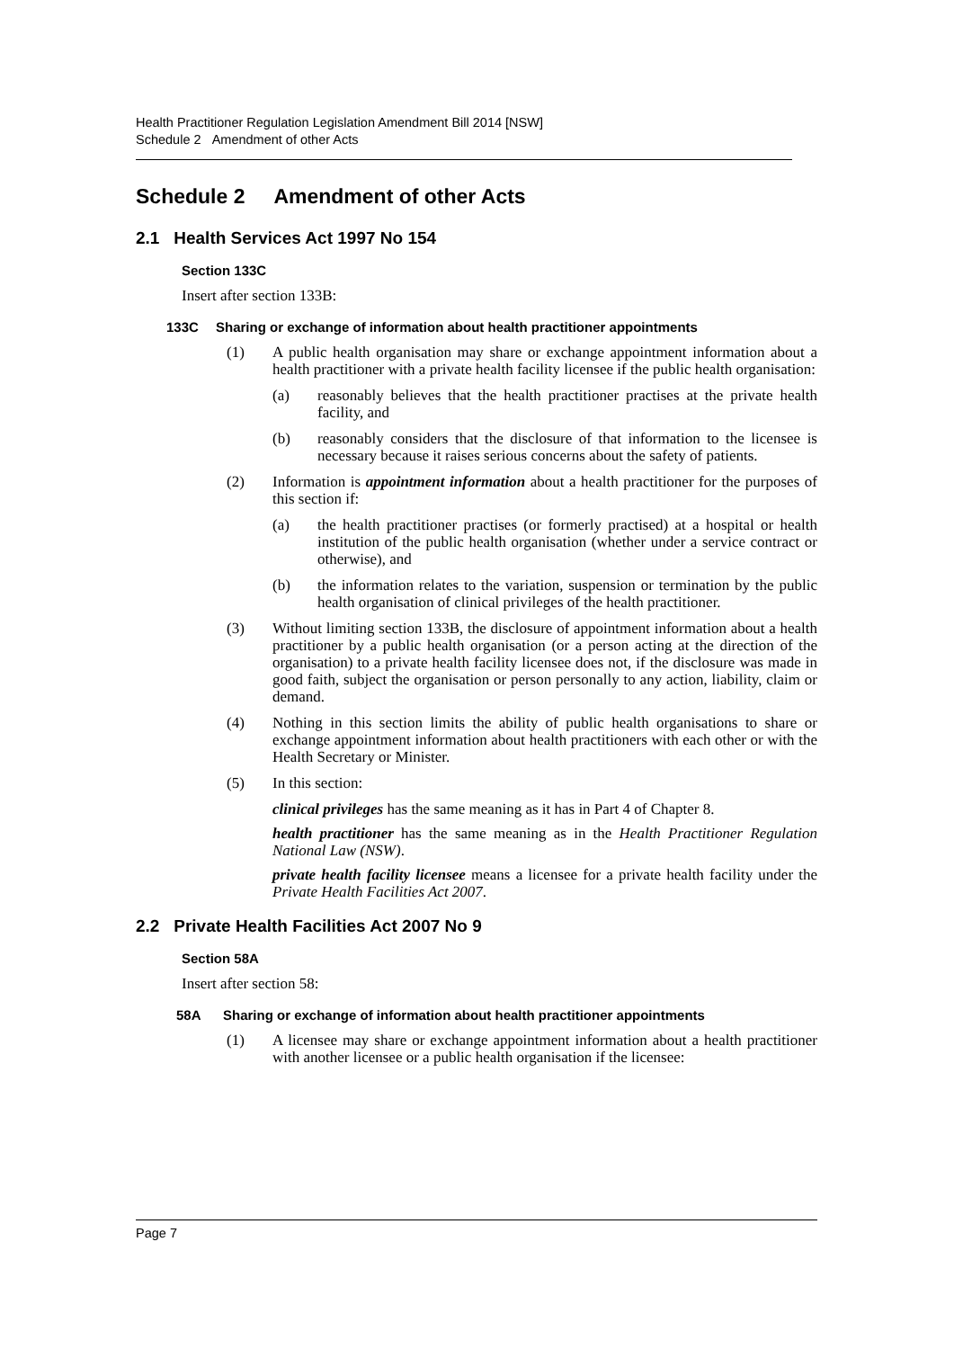Health Practitioner Regulation Legislation Amendment Bill 2014 [NSW]
Schedule 2 Amendment of other Acts
Schedule 2 Amendment of other Acts
2.1 Health Services Act 1997 No 154
Section 133C
Insert after section 133B:
133C Sharing or exchange of information about health practitioner appointments
(1) A public health organisation may share or exchange appointment information about a health practitioner with a private health facility licensee if the public health organisation:
(a) reasonably believes that the health practitioner practises at the private health facility, and
(b) reasonably considers that the disclosure of that information to the licensee is necessary because it raises serious concerns about the safety of patients.
(2) Information is appointment information about a health practitioner for the purposes of this section if:
(a) the health practitioner practises (or formerly practised) at a hospital or health institution of the public health organisation (whether under a service contract or otherwise), and
(b) the information relates to the variation, suspension or termination by the public health organisation of clinical privileges of the health practitioner.
(3) Without limiting section 133B, the disclosure of appointment information about a health practitioner by a public health organisation (or a person acting at the direction of the organisation) to a private health facility licensee does not, if the disclosure was made in good faith, subject the organisation or person personally to any action, liability, claim or demand.
(4) Nothing in this section limits the ability of public health organisations to share or exchange appointment information about health practitioners with each other or with the Health Secretary or Minister.
(5) In this section:
clinical privileges has the same meaning as it has in Part 4 of Chapter 8.
health practitioner has the same meaning as in the Health Practitioner Regulation National Law (NSW).
private health facility licensee means a licensee for a private health facility under the Private Health Facilities Act 2007.
2.2 Private Health Facilities Act 2007 No 9
Section 58A
Insert after section 58:
58A Sharing or exchange of information about health practitioner appointments
(1) A licensee may share or exchange appointment information about a health practitioner with another licensee or a public health organisation if the licensee:
Page 7